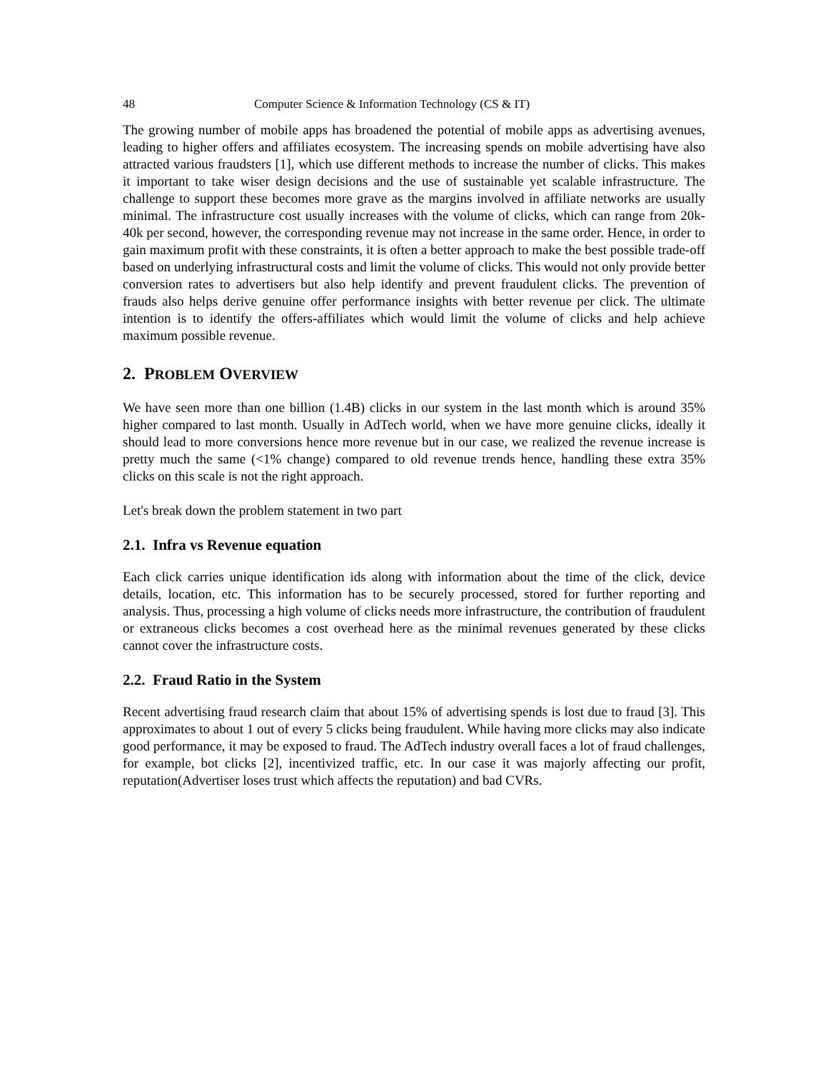48 Computer Science & Information Technology (CS & IT)
The growing number of mobile apps has broadened the potential of mobile apps as advertising avenues, leading to higher offers and affiliates ecosystem. The increasing spends on mobile advertising have also attracted various fraudsters [1], which use different methods to increase the number of clicks. This makes it important to take wiser design decisions and the use of sustainable yet scalable infrastructure. The challenge to support these becomes more grave as the margins involved in affiliate networks are usually minimal. The infrastructure cost usually increases with the volume of clicks, which can range from 20k-40k per second, however, the corresponding revenue may not increase in the same order. Hence, in order to gain maximum profit with these constraints, it is often a better approach to make the best possible trade-off based on underlying infrastructural costs and limit the volume of clicks. This would not only provide better conversion rates to advertisers but also help identify and prevent fraudulent clicks. The prevention of frauds also helps derive genuine offer performance insights with better revenue per click. The ultimate intention is to identify the offers-affiliates which would limit the volume of clicks and help achieve maximum possible revenue.
2. PROBLEM OVERVIEW
We have seen more than one billion (1.4B) clicks in our system in the last month which is around 35% higher compared to last month. Usually in AdTech world, when we have more genuine clicks, ideally it should lead to more conversions hence more revenue but in our case, we realized the revenue increase is pretty much the same (<1% change) compared to old revenue trends hence, handling these extra 35% clicks on this scale is not the right approach.
Let's break down the problem statement in two part
2.1. Infra vs Revenue equation
Each click carries unique identification ids along with information about the time of the click, device details, location, etc. This information has to be securely processed, stored for further reporting and analysis. Thus, processing a high volume of clicks needs more infrastructure, the contribution of fraudulent or extraneous clicks becomes a cost overhead here as the minimal revenues generated by these clicks cannot cover the infrastructure costs.
2.2. Fraud Ratio in the System
Recent advertising fraud research claim that about 15% of advertising spends is lost due to fraud [3]. This approximates to about 1 out of every 5 clicks being fraudulent. While having more clicks may also indicate good performance, it may be exposed to fraud. The AdTech industry overall faces a lot of fraud challenges, for example, bot clicks [2], incentivized traffic, etc. In our case it was majorly affecting our profit, reputation(Advertiser loses trust which affects the reputation) and bad CVRs.